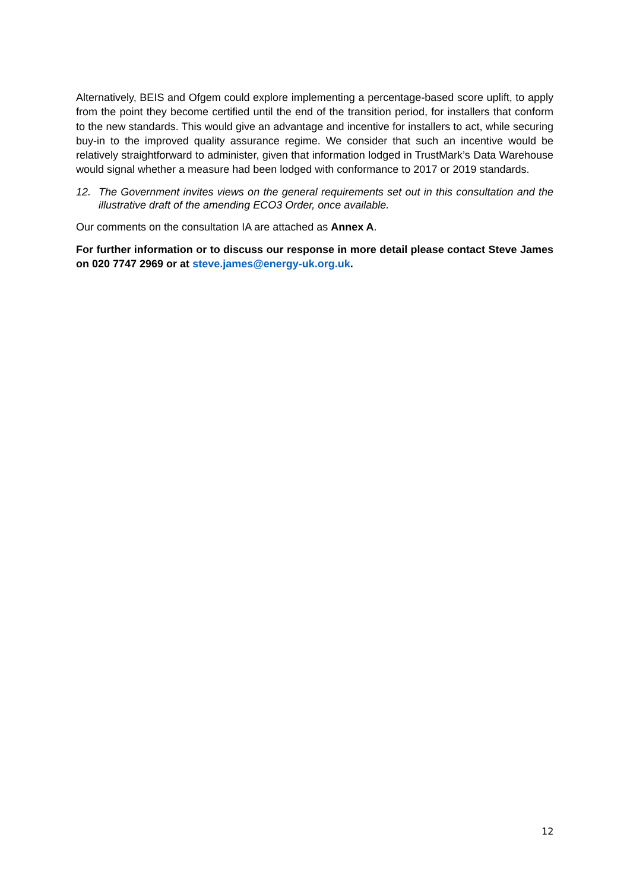Alternatively, BEIS and Ofgem could explore implementing a percentage-based score uplift, to apply from the point they become certified until the end of the transition period, for installers that conform to the new standards. This would give an advantage and incentive for installers to act, while securing buy-in to the improved quality assurance regime. We consider that such an incentive would be relatively straightforward to administer, given that information lodged in TrustMark’s Data Warehouse would signal whether a measure had been lodged with conformance to 2017 or 2019 standards.
12. The Government invites views on the general requirements set out in this consultation and the illustrative draft of the amending ECO3 Order, once available.
Our comments on the consultation IA are attached as Annex A.
For further information or to discuss our response in more detail please contact Steve James on 020 7747 2969 or at steve.james@energy-uk.org.uk.
12